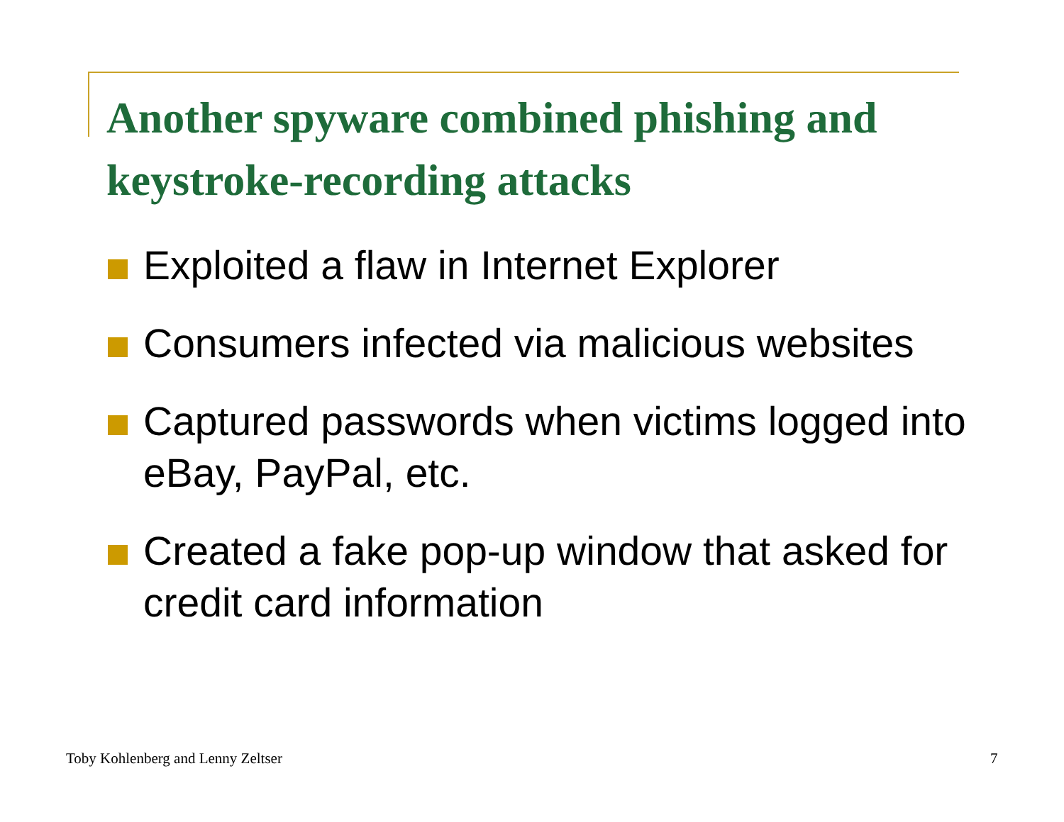Another spyware combined phishing and keystroke-recording attacks
Exploited a flaw in Internet Explorer
Consumers infected via malicious websites
Captured passwords when victims logged into eBay, PayPal, etc.
Created a fake pop-up window that asked for credit card information
Toby Kohlenberg and Lenny Zeltser
7